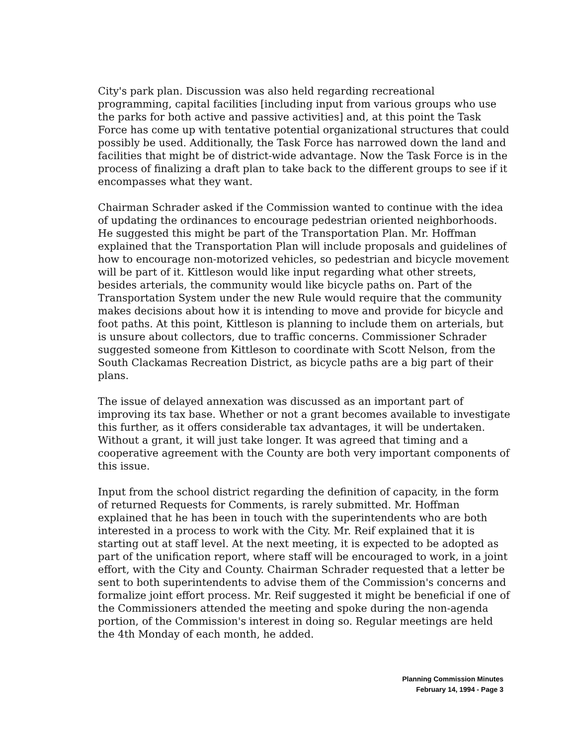City's park plan. Discussion was also held regarding recreational programming, capital facilities [including input from various groups who use the parks for both active and passive activities] and, at this point the Task Force has come up with tentative potential organizational structures that could possibly be used. Additionally, the Task Force has narrowed down the land and facilities that might be of district-wide advantage. Now the Task Force is in the process of finalizing a draft plan to take back to the different groups to see if it encompasses what they want.
Chairman Schrader asked if the Commission wanted to continue with the idea of updating the ordinances to encourage pedestrian oriented neighborhoods. He suggested this might be part of the Transportation Plan. Mr. Hoffman explained that the Transportation Plan will include proposals and guidelines of how to encourage non-motorized vehicles, so pedestrian and bicycle movement will be part of it. Kittleson would like input regarding what other streets, besides arterials, the community would like bicycle paths on. Part of the Transportation System under the new Rule would require that the community makes decisions about how it is intending to move and provide for bicycle and foot paths. At this point, Kittleson is planning to include them on arterials, but is unsure about collectors, due to traffic concerns. Commissioner Schrader suggested someone from Kittleson to coordinate with Scott Nelson, from the South Clackamas Recreation District, as bicycle paths are a big part of their plans.
The issue of delayed annexation was discussed as an important part of improving its tax base. Whether or not a grant becomes available to investigate this further, as it offers considerable tax advantages, it will be undertaken. Without a grant, it will just take longer. It was agreed that timing and a cooperative agreement with the County are both very important components of this issue.
Input from the school district regarding the definition of capacity, in the form of returned Requests for Comments, is rarely submitted. Mr. Hoffman explained that he has been in touch with the superintendents who are both interested in a process to work with the City. Mr. Reif explained that it is starting out at staff level. At the next meeting, it is expected to be adopted as part of the unification report, where staff will be encouraged to work, in a joint effort, with the City and County. Chairman Schrader requested that a letter be sent to both superintendents to advise them of the Commission's concerns and formalize joint effort process. Mr. Reif suggested it might be beneficial if one of the Commissioners attended the meeting and spoke during the non-agenda portion, of the Commission's interest in doing so. Regular meetings are held the 4th Monday of each month, he added.
Planning Commission Minutes
February 14, 1994 - Page 3